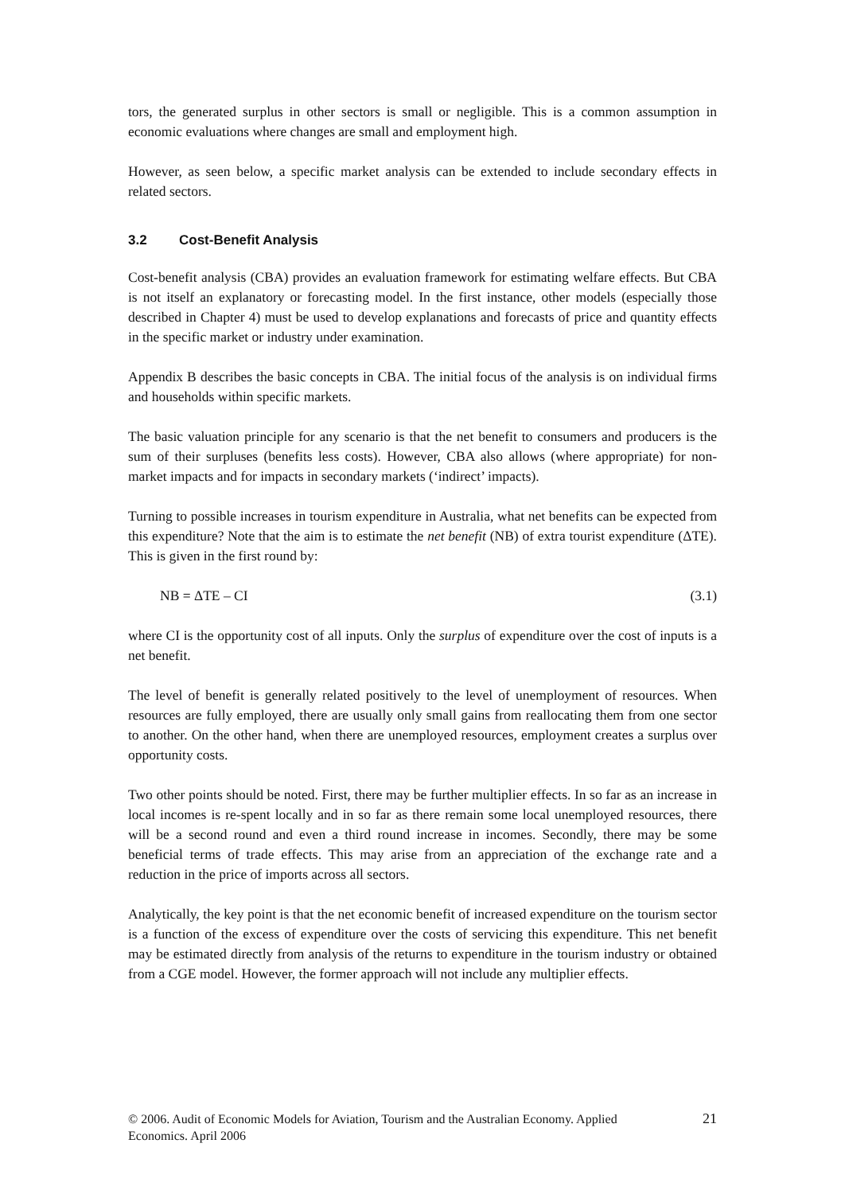tors, the generated surplus in other sectors is small or negligible. This is a common assumption in economic evaluations where changes are small and employment high.
However, as seen below, a specific market analysis can be extended to include secondary effects in related sectors.
3.2 Cost-Benefit Analysis
Cost-benefit analysis (CBA) provides an evaluation framework for estimating welfare effects. But CBA is not itself an explanatory or forecasting model. In the first instance, other models (especially those described in Chapter 4) must be used to develop explanations and forecasts of price and quantity effects in the specific market or industry under examination.
Appendix B describes the basic concepts in CBA. The initial focus of the analysis is on individual firms and households within specific markets.
The basic valuation principle for any scenario is that the net benefit to consumers and producers is the sum of their surpluses (benefits less costs). However, CBA also allows (where appropriate) for non-market impacts and for impacts in secondary markets (‘indirect’ impacts).
Turning to possible increases in tourism expenditure in Australia, what net benefits can be expected from this expenditure? Note that the aim is to estimate the net benefit (NB) of extra tourist expenditure (ΔTE). This is given in the first round by:
NB = ΔTE – CI (3.1)
where CI is the opportunity cost of all inputs. Only the surplus of expenditure over the cost of inputs is a net benefit.
The level of benefit is generally related positively to the level of unemployment of resources. When resources are fully employed, there are usually only small gains from reallocating them from one sector to another. On the other hand, when there are unemployed resources, employment creates a surplus over opportunity costs.
Two other points should be noted. First, there may be further multiplier effects. In so far as an increase in local incomes is re-spent locally and in so far as there remain some local unemployed resources, there will be a second round and even a third round increase in incomes. Secondly, there may be some beneficial terms of trade effects. This may arise from an appreciation of the exchange rate and a reduction in the price of imports across all sectors.
Analytically, the key point is that the net economic benefit of increased expenditure on the tourism sector is a function of the excess of expenditure over the costs of servicing this expenditure. This net benefit may be estimated directly from analysis of the returns to expenditure in the tourism industry or obtained from a CGE model. However, the former approach will not include any multiplier effects.
© 2006. Audit of Economic Models for Aviation, Tourism and the Australian Economy. Applied
Economics. April 2006 21